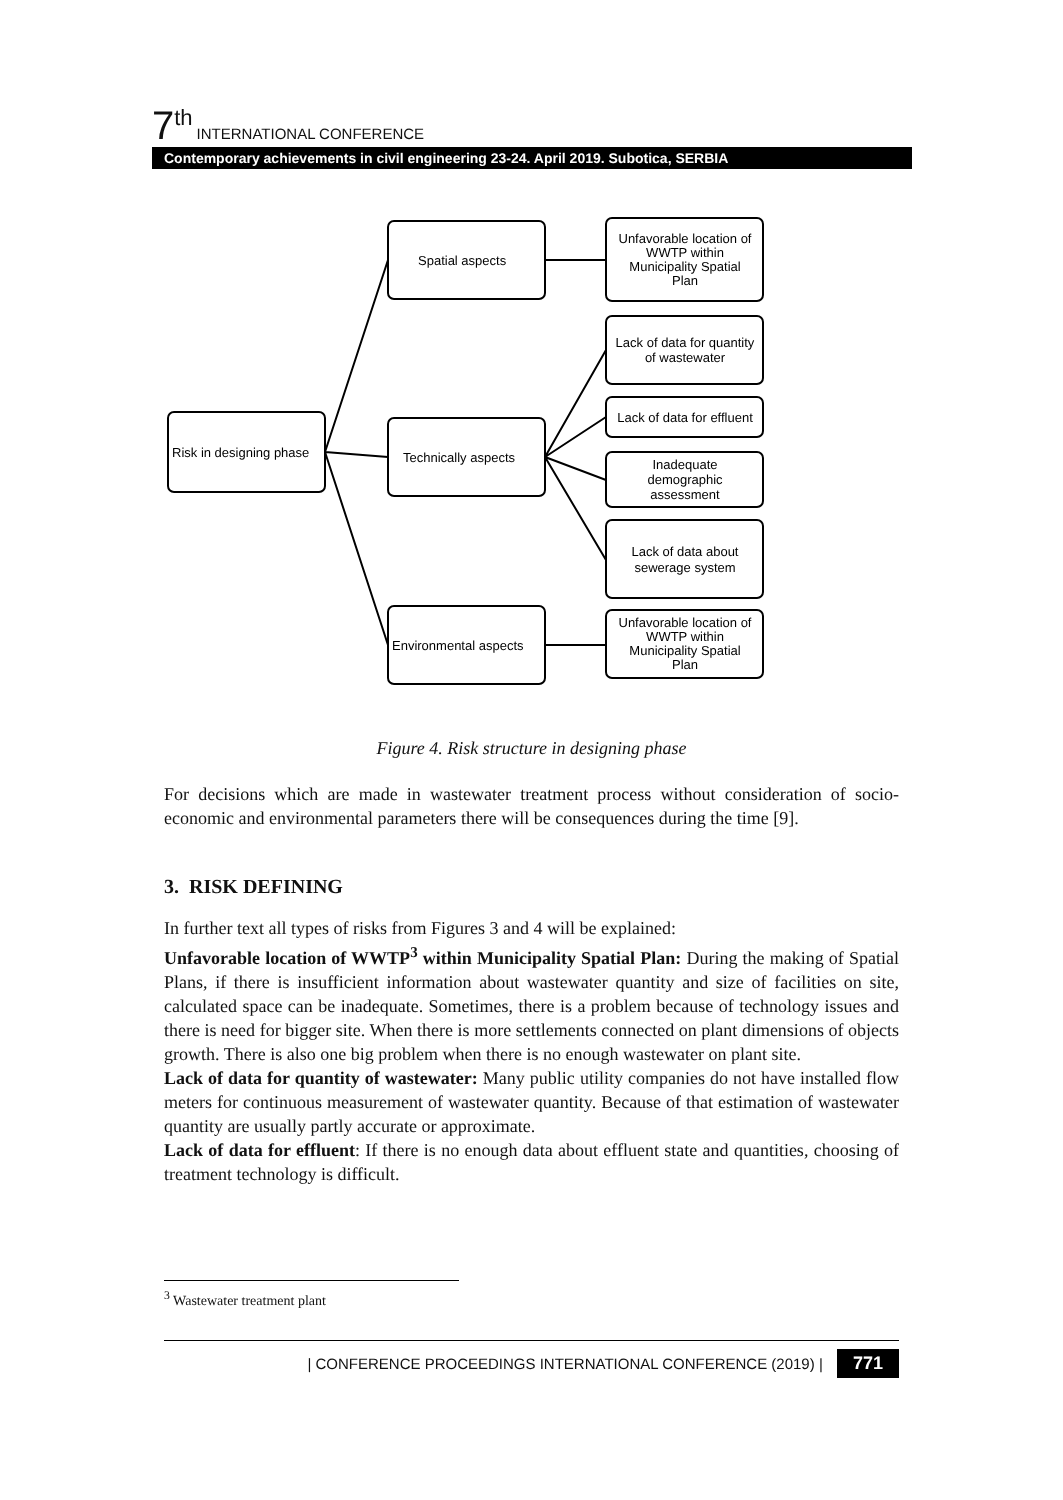7<sup>th</sup> INTERNATIONAL CONFERENCE
Contemporary achievements in civil engineering 23-24. April 2019. Subotica, SERBIA
Risk in designing phase
Spatial aspects
Technically aspects
Environmental aspects
Unfavorable location of
WWTP within
Municipality Spatial
Plan
Lack of data for quantity
of wastewater
Lack of data for effluent
Inadequate
demographic
assessment
Lack of data about
sewerage system
Unfavorable location of
WWTP within
Municipality Spatial
Plan
Figure 4. Risk structure in designing phase
For decisions which are made in wastewater treatment process without consideration of socio-economic and environmental parameters there will be consequences during the time [9].
3. RISK DEFINING
In further text all types of risks from Figures 3 and 4 will be explained:
Unfavorable location of WWTP<sup>3</sup> within Municipality Spatial Plan: During the making of Spatial Plans, if there is insufficient information about wastewater quantity and size of facilities on site, calculated space can be inadequate. Sometimes, there is a problem because of technology issues and there is need for bigger site. When there is more settlements connected on plant dimensions of objects growth. There is also one big problem when there is no enough wastewater on plant site.
Lack of data for quantity of wastewater: Many public utility companies do not have installed flow meters for continuous measurement of wastewater quantity. Because of that estimation of wastewater quantity are usually partly accurate or approximate.
Lack of data for effluent: If there is no enough data about effluent state and quantities, choosing of treatment technology is difficult.
<sup>3</sup> Wastewater treatment plant
| CONFERENCE PROCEEDINGS INTERNATIONAL CONFERENCE (2019) | 771